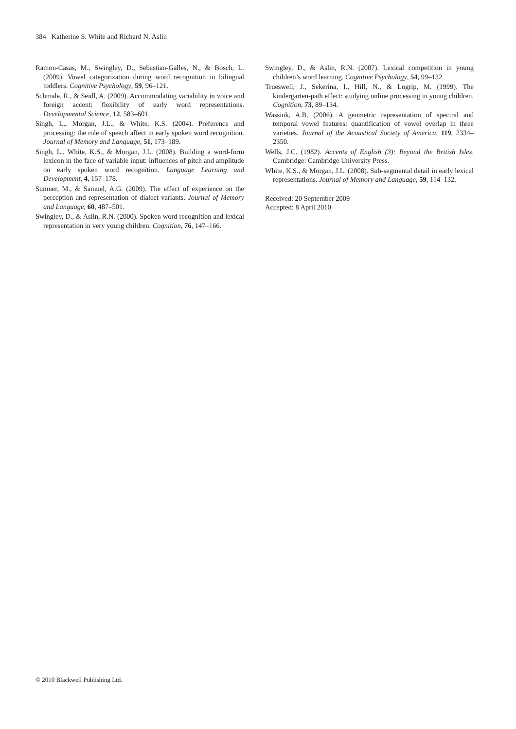384 Katherine S. White and Richard N. Aslin
Ramon-Casas, M., Swingley, D., Sebastian-Galles, N., & Bosch, L. (2009). Vowel categorization during word recognition in bilingual toddlers. Cognitive Psychology, 59, 96–121.
Schmale, R., & Seidl, A. (2009). Accommodating variability in voice and foreign accent: flexibility of early word representations. Developmental Science, 12, 583–601.
Singh, L., Morgan, J.L., & White, K.S. (2004). Preference and processing: the role of speech affect in early spoken word recognition. Journal of Memory and Language, 51, 173–189.
Singh, L., White, K.S., & Morgan, J.L. (2008). Building a word-form lexicon in the face of variable input: influences of pitch and amplitude on early spoken word recognition. Language Learning and Development, 4, 157–178.
Sumner, M., & Samuel, A.G. (2009). The effect of experience on the perception and representation of dialect variants. Journal of Memory and Language, 60, 487–501.
Swingley, D., & Aslin, R.N. (2000). Spoken word recognition and lexical representation in very young children. Cognition, 76, 147–166.
Swingley, D., & Aslin, R.N. (2007). Lexical competition in young children’s word learning. Cognitive Psychology, 54, 99–132.
Trueswell, J., Sekerina, I., Hill, N., & Logrip, M. (1999). The kindergarten-path effect: studying online processing in young children. Cognition, 73, 89–134.
Wassink, A.B. (2006). A geometric representation of spectral and temporal vowel features: quantification of vowel overlap in three varieties. Journal of the Acoustical Society of America, 119, 2334–2350.
Wells, J.C. (1982). Accents of English (3): Beyond the British Isles. Cambridge: Cambridge University Press.
White, K.S., & Morgan, J.L. (2008). Sub-segmental detail in early lexical representations. Journal of Memory and Language, 59, 114–132.
Received: 20 September 2009
Accepted: 8 April 2010
© 2010 Blackwell Publishing Ltd.